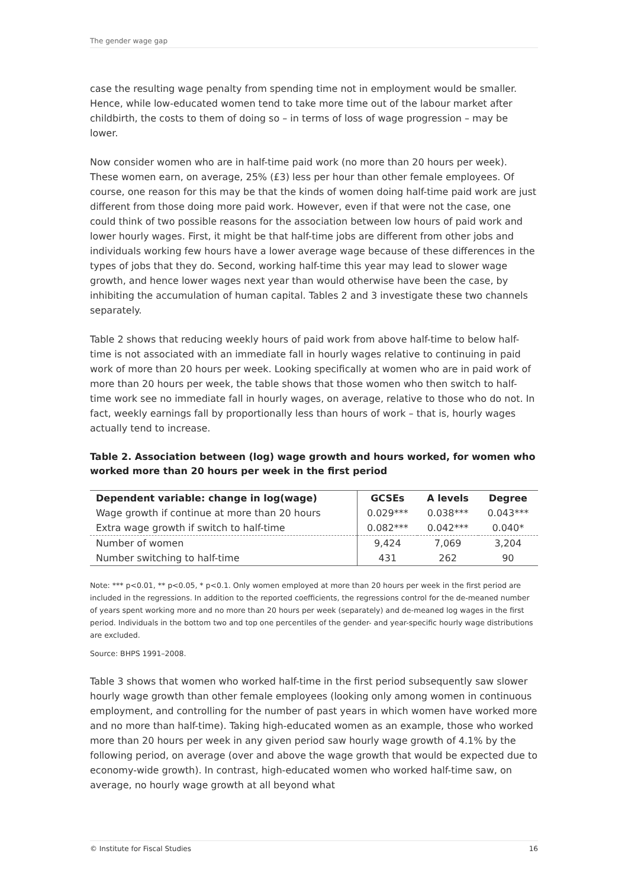The gender wage gap
case the resulting wage penalty from spending time not in employment would be smaller. Hence, while low-educated women tend to take more time out of the labour market after childbirth, the costs to them of doing so – in terms of loss of wage progression – may be lower.
Now consider women who are in half-time paid work (no more than 20 hours per week). These women earn, on average, 25% (£3) less per hour than other female employees. Of course, one reason for this may be that the kinds of women doing half-time paid work are just different from those doing more paid work. However, even if that were not the case, one could think of two possible reasons for the association between low hours of paid work and lower hourly wages. First, it might be that half-time jobs are different from other jobs and individuals working few hours have a lower average wage because of these differences in the types of jobs that they do. Second, working half-time this year may lead to slower wage growth, and hence lower wages next year than would otherwise have been the case, by inhibiting the accumulation of human capital. Tables 2 and 3 investigate these two channels separately.
Table 2 shows that reducing weekly hours of paid work from above half-time to below half-time is not associated with an immediate fall in hourly wages relative to continuing in paid work of more than 20 hours per week. Looking specifically at women who are in paid work of more than 20 hours per week, the table shows that those women who then switch to half-time work see no immediate fall in hourly wages, on average, relative to those who do not. In fact, weekly earnings fall by proportionally less than hours of work – that is, hourly wages actually tend to increase.
Table 2. Association between (log) wage growth and hours worked, for women who worked more than 20 hours per week in the first period
| Dependent variable: change in log(wage) | GCSEs | A levels | Degree |
| --- | --- | --- | --- |
| Wage growth if continue at more than 20 hours | 0.029*** | 0.038*** | 0.043*** |
| Extra wage growth if switch to half-time | 0.082*** | 0.042*** | 0.040* |
| Number of women | 9,424 | 7,069 | 3,204 |
| Number switching to half-time | 431 | 262 | 90 |
Note: *** p<0.01, ** p<0.05, * p<0.1. Only women employed at more than 20 hours per week in the first period are included in the regressions. In addition to the reported coefficients, the regressions control for the de-meaned number of years spent working more and no more than 20 hours per week (separately) and de-meaned log wages in the first period. Individuals in the bottom two and top one percentiles of the gender- and year-specific hourly wage distributions are excluded.
Source: BHPS 1991–2008.
Table 3 shows that women who worked half-time in the first period subsequently saw slower hourly wage growth than other female employees (looking only among women in continuous employment, and controlling for the number of past years in which women have worked more and no more than half-time). Taking high-educated women as an example, those who worked more than 20 hours per week in any given period saw hourly wage growth of 4.1% by the following period, on average (over and above the wage growth that would be expected due to economy-wide growth). In contrast, high-educated women who worked half-time saw, on average, no hourly wage growth at all beyond what
© Institute for Fiscal Studies 16